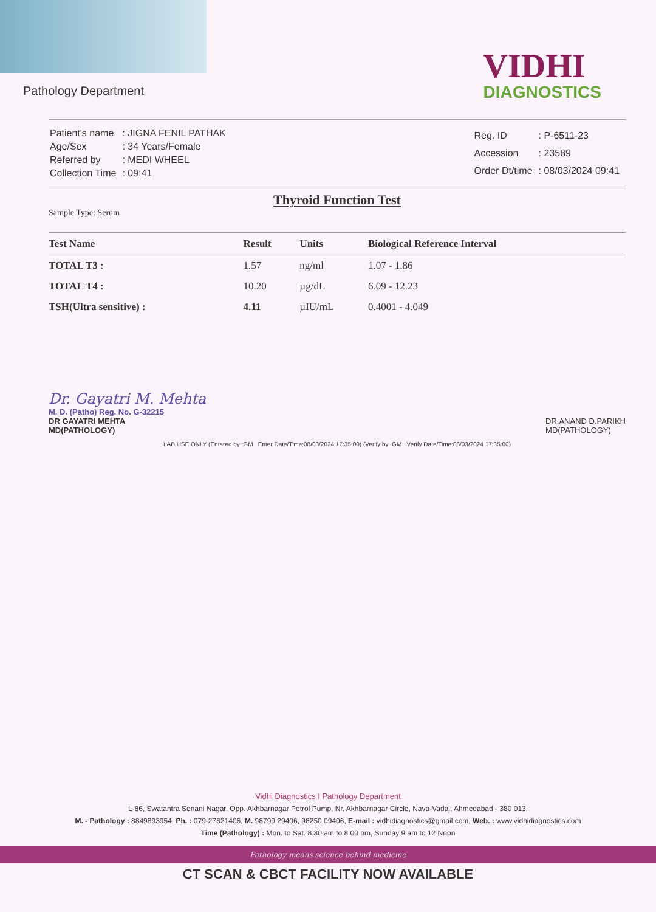Pathology Department
VIDHI
DIAGNOSTICS
| Patient's name | : JIGNA FENIL PATHAK |
| Age/Sex | : 34 Years/Female |
| Referred by | : MEDI WHEEL |
| Collection Time | : 09:41 |
| Reg. ID | : P-6511-23 |
| Accession | : 23589 |
| Order Dt/time | : 08/03/2024 09:41 |
Thyroid Function Test
Sample Type: Serum
| Test Name | Result | Units | Biological Reference Interval |
| --- | --- | --- | --- |
| TOTAL T3 : | 1.57 | ng/ml | 1.07 - 1.86 |
| TOTAL T4 : | 10.20 | µg/dL | 6.09 - 12.23 |
| TSH(Ultra sensitive) : | 4.11 | µIU/mL | 0.4001 - 4.049 |
Dr. Gayatri M. Mehta
M. D. (Patho) Reg. No. G-32215
DR GAYATRI MEHTA
MD(PATHOLOGY)
DR.ANAND D.PARIKH
MD(PATHOLOGY)
LAB USE ONLY (Entered by :GM Enter Date/Time:08/03/2024 17:35:00) (Verify by :GM Verify Date/Time:08/03/2024 17:35:00)
Vidhi Diagnostics I Pathology Department
L-86, Swatantra Senani Nagar, Opp. Akhbarnagar Petrol Pump, Nr. Akhbarnagar Circle, Nava-Vadaj, Ahmedabad - 380 013.
M. - Pathology : 8849893954, Ph. : 079-27621406, M. 98799 29406, 98250 09406, E-mail : vidhidiagnostics@gmail.com, Web. : www.vidhidiagnostics.com
Time (Pathology) : Mon. to Sat. 8.30 am to 8.00 pm, Sunday 9 am to 12 Noon
Pathology means science behind medicine
CT SCAN & CBCT FACILITY NOW AVAILABLE